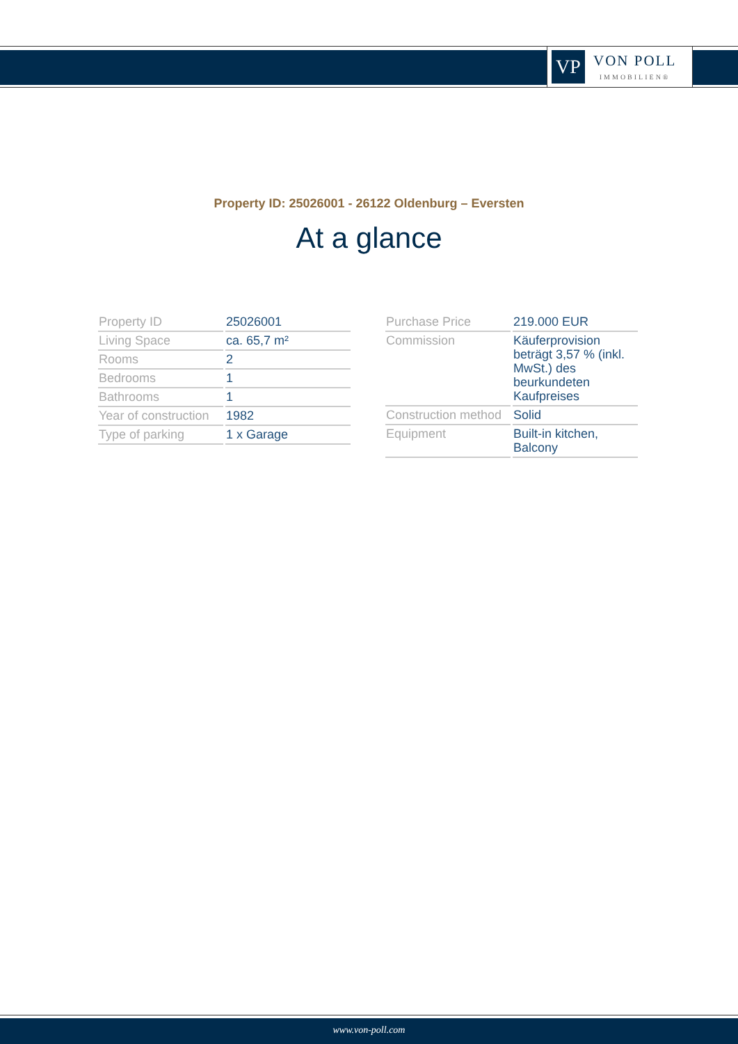VP
VON POLL
IMMOBILIEN®
Property ID: 25026001 - 26122 Oldenburg – Eversten
At a glance
| Property ID | 25026001 |
| Living Space | ca. 65,7 m² |
| Rooms | 2 |
| Bedrooms | 1 |
| Bathrooms | 1 |
| Year of construction | 1982 |
| Type of parking | 1 x Garage |
| Purchase Price | 219.000 EUR |
| Commission | Käuferprovision beträgt 3,57 % (inkl. MwSt.) des beurkundeten Kaufpreises |
| Construction method | Solid |
| Equipment | Built-in kitchen, Balcony |
www.von-poll.com